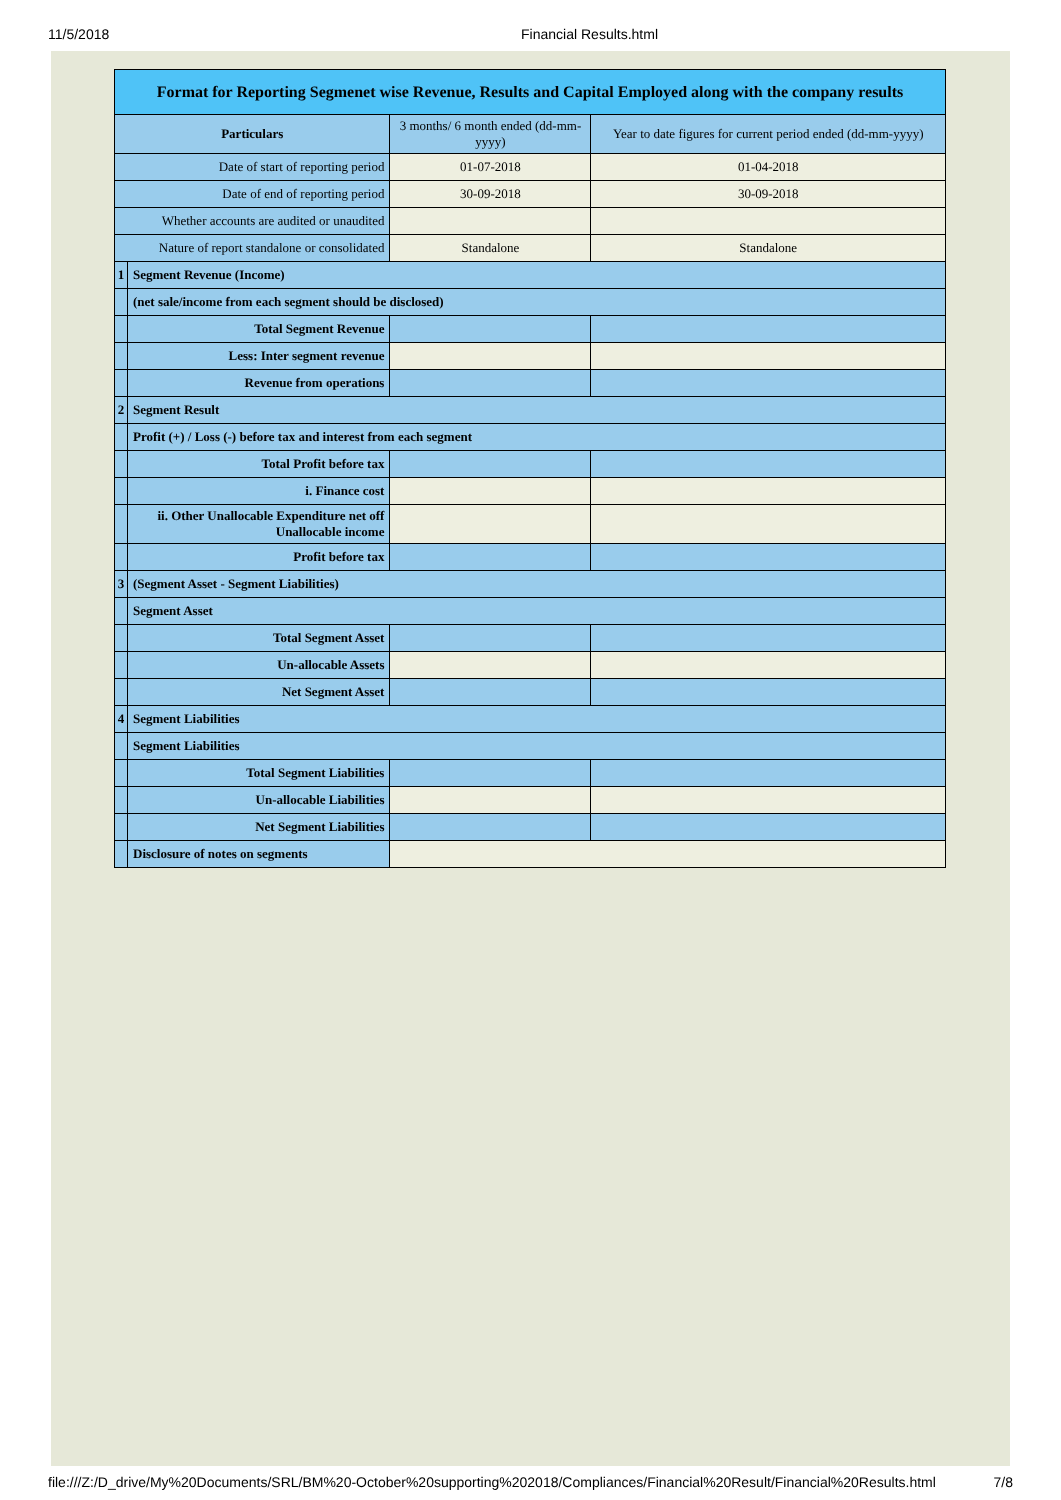11/5/2018 Financial Results.html
| Format for Reporting Segmenet wise Revenue, Results and Capital Employed along with the company results | | | |
| Particulars | | 3 months/ 6 month ended (dd-mm-yyyy) | Year to date figures for current period ended (dd-mm-yyyy) |
| Date of start of reporting period | | 01-07-2018 | 01-04-2018 |
| Date of end of reporting period | | 30-09-2018 | 30-09-2018 |
| Whether accounts are audited or unaudited | | | |
| Nature of report standalone or consolidated | | Standalone | Standalone |
| 1 | Segment Revenue (Income) | | |
| | (net sale/income from each segment should be disclosed) | | |
| | Total Segment Revenue | | |
| | Less: Inter segment revenue | | |
| | Revenue from operations | | |
| 2 | Segment Result | | |
| | Profit (+) / Loss (-) before tax and interest from each segment | | |
| | Total Profit before tax | | |
| | i. Finance cost | | |
| | ii. Other Unallocable Expenditure net off Unallocable income | | |
| | Profit before tax | | |
| 3 | (Segment Asset - Segment Liabilities) | | |
| | Segment Asset | | |
| | Total Segment Asset | | |
| | Un-allocable Assets | | |
| | Net Segment Asset | | |
| 4 | Segment Liabilities | | |
| | Segment Liabilities | | |
| | Total Segment Liabilities | | |
| | Un-allocable Liabilities | | |
| | Net Segment Liabilities | | |
| | Disclosure of notes on segments | | |
file:///Z:/D_drive/My%20Documents/SRL/BM%20-October%20supporting%202018/Compliances/Financial%20Result/Financial%20Results.html 7/8